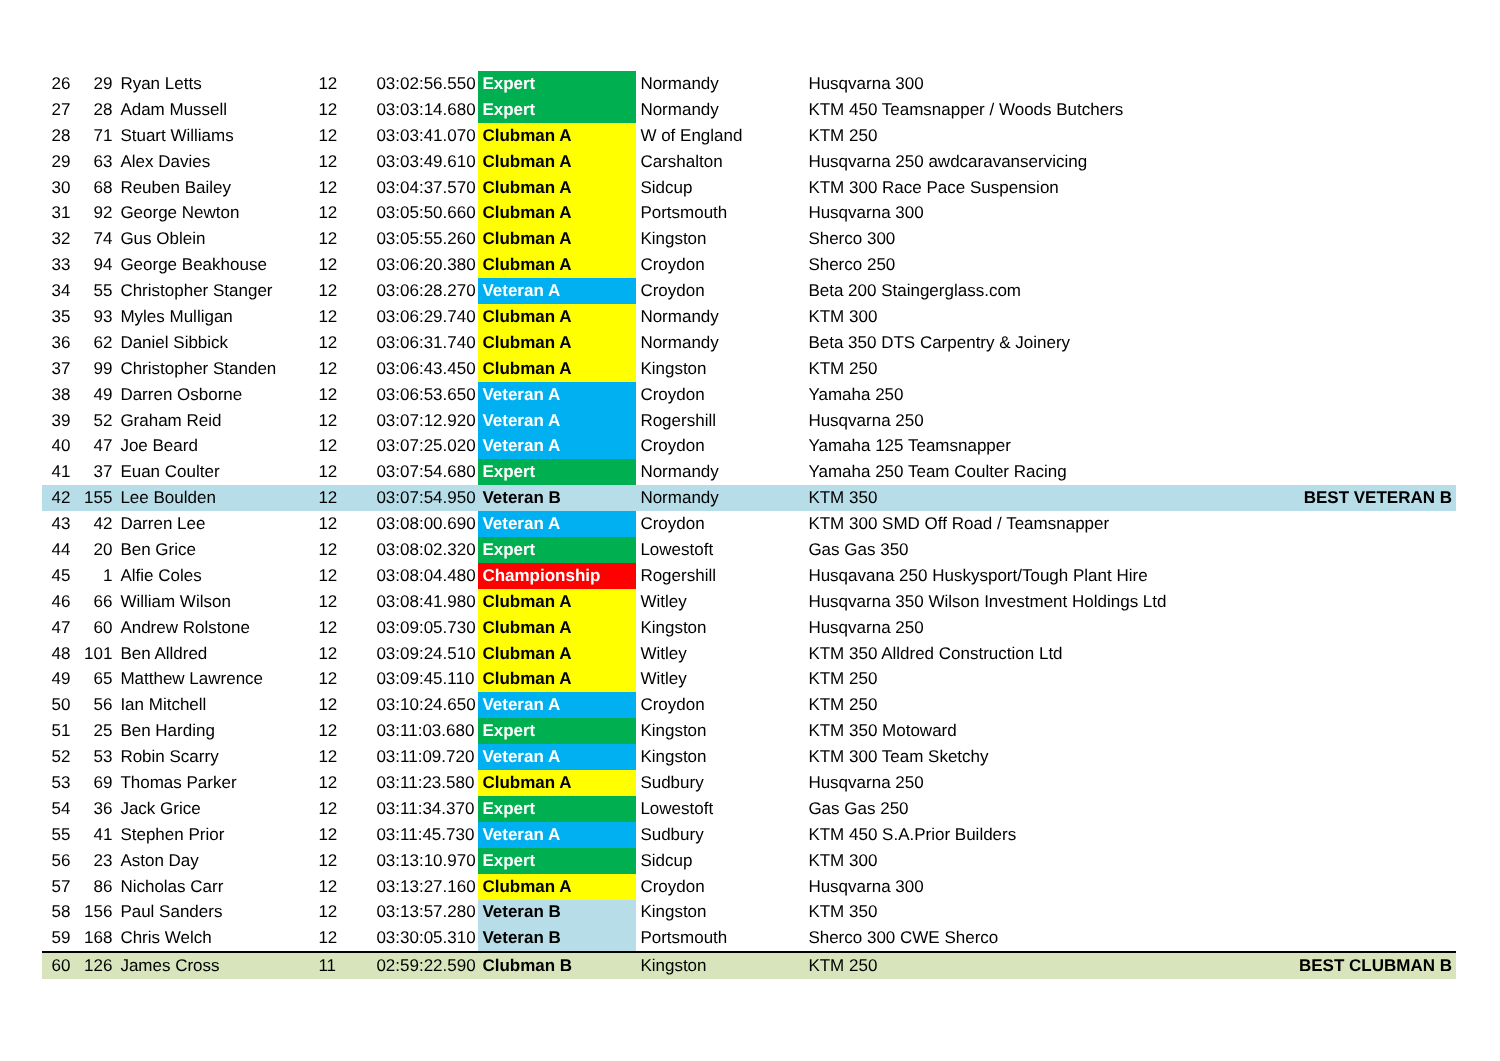| 26 | 29 | Ryan Letts | 12 | 03:02:56.550 | Expert | Normandy | Husqvarna 300 | |
| 27 | 28 | Adam Mussell | 12 | 03:03:14.680 | Expert | Normandy | KTM 450 Teamsnapper / Woods Butchers | |
| 28 | 71 | Stuart Williams | 12 | 03:03:41.070 | Clubman A | W of England | KTM 250 | |
| 29 | 63 | Alex Davies | 12 | 03:03:49.610 | Clubman A | Carshalton | Husqvarna 250 awdcaravanservicing | |
| 30 | 68 | Reuben Bailey | 12 | 03:04:37.570 | Clubman A | Sidcup | KTM 300 Race Pace Suspension | |
| 31 | 92 | George Newton | 12 | 03:05:50.660 | Clubman A | Portsmouth | Husqvarna 300 | |
| 32 | 74 | Gus Oblein | 12 | 03:05:55.260 | Clubman A | Kingston | Sherco 300 | |
| 33 | 94 | George Beakhouse | 12 | 03:06:20.380 | Clubman A | Croydon | Sherco 250 | |
| 34 | 55 | Christopher Stanger | 12 | 03:06:28.270 | Veteran A | Croydon | Beta 200 Staingerglass.com | |
| 35 | 93 | Myles Mulligan | 12 | 03:06:29.740 | Clubman A | Normandy | KTM 300 | |
| 36 | 62 | Daniel Sibbick | 12 | 03:06:31.740 | Clubman A | Normandy | Beta 350 DTS Carpentry & Joinery | |
| 37 | 99 | Christopher Standen | 12 | 03:06:43.450 | Clubman A | Kingston | KTM 250 | |
| 38 | 49 | Darren Osborne | 12 | 03:06:53.650 | Veteran A | Croydon | Yamaha 250 | |
| 39 | 52 | Graham Reid | 12 | 03:07:12.920 | Veteran A | Rogershill | Husqvarna 250 | |
| 40 | 47 | Joe Beard | 12 | 03:07:25.020 | Veteran A | Croydon | Yamaha 125 Teamsnapper | |
| 41 | 37 | Euan Coulter | 12 | 03:07:54.680 | Expert | Normandy | Yamaha 250 Team Coulter Racing | |
| 42 | 155 | Lee Boulden | 12 | 03:07:54.950 | Veteran B | Normandy | KTM 350 | BEST VETERAN B |
| 43 | 42 | Darren Lee | 12 | 03:08:00.690 | Veteran A | Croydon | KTM 300 SMD Off Road / Teamsnapper | |
| 44 | 20 | Ben Grice | 12 | 03:08:02.320 | Expert | Lowestoft | Gas Gas 350 | |
| 45 | 1 | Alfie Coles | 12 | 03:08:04.480 | Championship | Rogershill | Husqavana 250 Huskysport/Tough Plant Hire | |
| 46 | 66 | William Wilson | 12 | 03:08:41.980 | Clubman A | Witley | Husqvarna 350 Wilson Investment Holdings Ltd | |
| 47 | 60 | Andrew Rolstone | 12 | 03:09:05.730 | Clubman A | Kingston | Husqvarna 250 | |
| 48 | 101 | Ben Alldred | 12 | 03:09:24.510 | Clubman A | Witley | KTM 350 Alldred Construction Ltd | |
| 49 | 65 | Matthew Lawrence | 12 | 03:09:45.110 | Clubman A | Witley | KTM 250 | |
| 50 | 56 | Ian Mitchell | 12 | 03:10:24.650 | Veteran A | Croydon | KTM 250 | |
| 51 | 25 | Ben Harding | 12 | 03:11:03.680 | Expert | Kingston | KTM 350 Motoward | |
| 52 | 53 | Robin Scarry | 12 | 03:11:09.720 | Veteran A | Kingston | KTM 300 Team Sketchy | |
| 53 | 69 | Thomas Parker | 12 | 03:11:23.580 | Clubman A | Sudbury | Husqvarna 250 | |
| 54 | 36 | Jack Grice | 12 | 03:11:34.370 | Expert | Lowestoft | Gas Gas 250 | |
| 55 | 41 | Stephen Prior | 12 | 03:11:45.730 | Veteran A | Sudbury | KTM 450 S.A.Prior Builders | |
| 56 | 23 | Aston Day | 12 | 03:13:10.970 | Expert | Sidcup | KTM 300 | |
| 57 | 86 | Nicholas Carr | 12 | 03:13:27.160 | Clubman A | Croydon | Husqvarna 300 | |
| 58 | 156 | Paul Sanders | 12 | 03:13:57.280 | Veteran B | Kingston | KTM 350 | |
| 59 | 168 | Chris Welch | 12 | 03:30:05.310 | Veteran B | Portsmouth | Sherco 300 CWE Sherco | |
| 60 | 126 | James Cross | 11 | 02:59:22.590 | Clubman B | Kingston | KTM 250 | BEST CLUBMAN B |